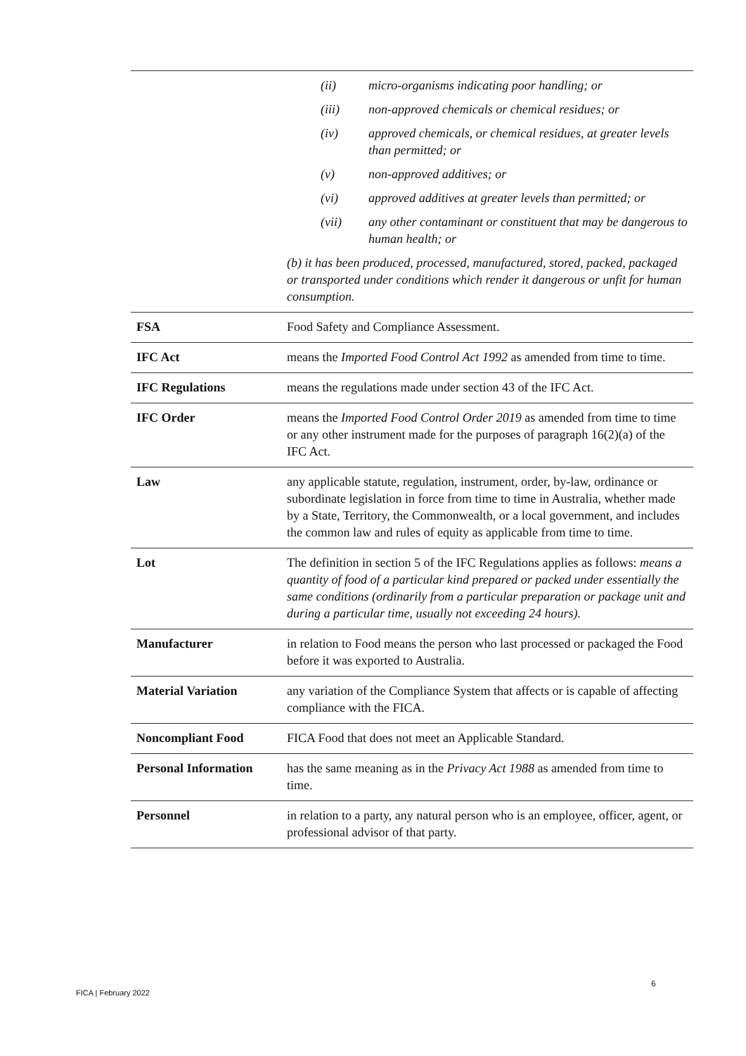| | (ii) micro-organisms indicating poor handling; or (iii) non-approved chemicals or chemical residues; or (iv) approved chemicals, or chemical residues, at greater levels than permitted; or (v) non-approved additives; or (vi) approved additives at greater levels than permitted; or (vii) any other contaminant or constituent that may be dangerous to human health; or (b) it has been produced, processed, manufactured, stored, packed, packaged or transported under conditions which render it dangerous or unfit for human consumption. |
| FSA | Food Safety and Compliance Assessment. |
| IFC Act | means the Imported Food Control Act 1992 as amended from time to time. |
| IFC Regulations | means the regulations made under section 43 of the IFC Act. |
| IFC Order | means the Imported Food Control Order 2019 as amended from time to time or any other instrument made for the purposes of paragraph 16(2)(a) of the IFC Act. |
| Law | any applicable statute, regulation, instrument, order, by-law, ordinance or subordinate legislation in force from time to time in Australia, whether made by a State, Territory, the Commonwealth, or a local government, and includes the common law and rules of equity as applicable from time to time. |
| Lot | The definition in section 5 of the IFC Regulations applies as follows: means a quantity of food of a particular kind prepared or packed under essentially the same conditions (ordinarily from a particular preparation or package unit and during a particular time, usually not exceeding 24 hours). |
| Manufacturer | in relation to Food means the person who last processed or packaged the Food before it was exported to Australia. |
| Material Variation | any variation of the Compliance System that affects or is capable of affecting compliance with the FICA. |
| Noncompliant Food | FICA Food that does not meet an Applicable Standard. |
| Personal Information | has the same meaning as in the Privacy Act 1988 as amended from time to time. |
| Personnel | in relation to a party, any natural person who is an employee, officer, agent, or professional advisor of that party. |
6
FICA | February 2022